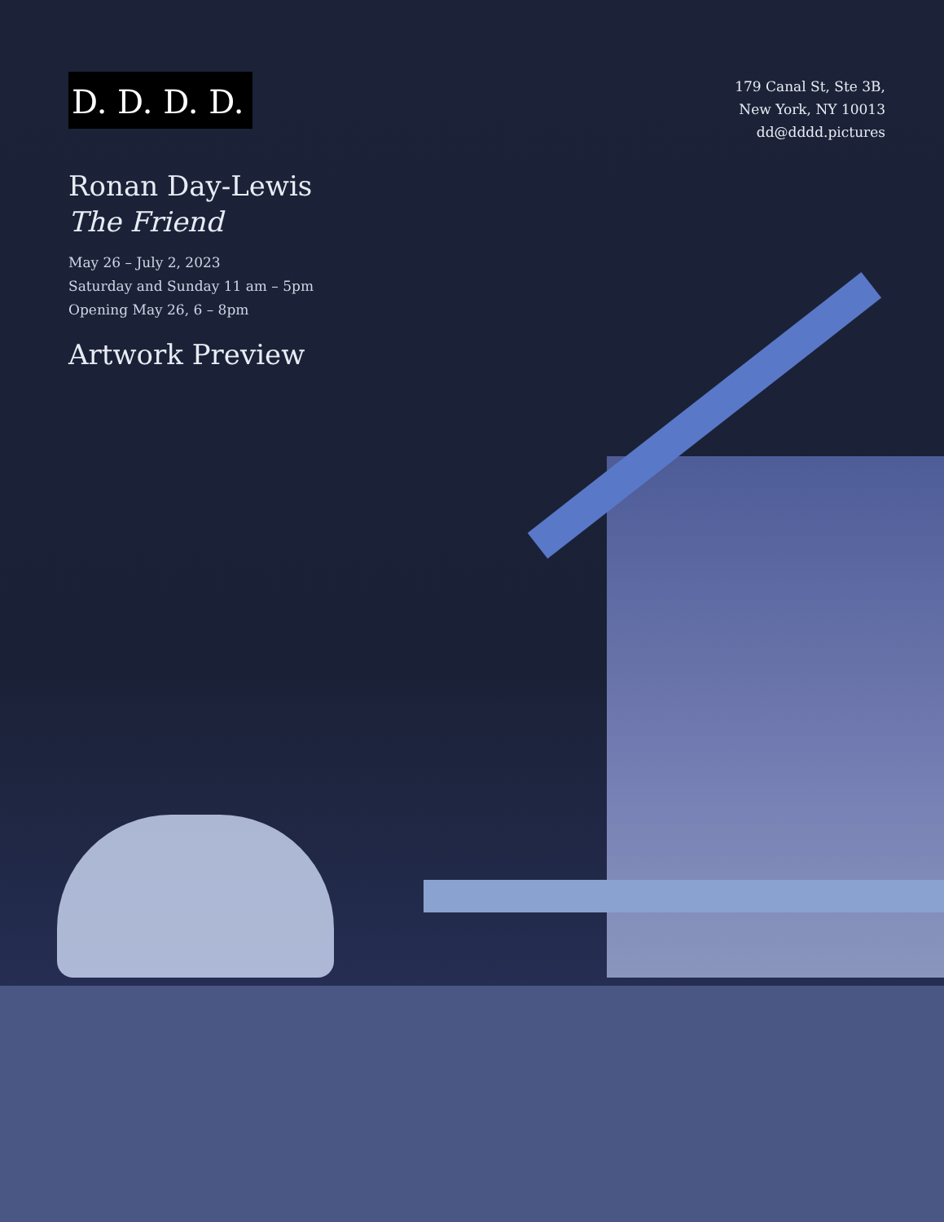D. D. D. D.
Ronan Day-Lewis
The Friend
May 26 – July 2, 2023
Saturday and Sunday 11 am – 5pm
Opening May 26, 6 – 8pm
Artwork Preview
179 Canal St, Ste 3B,
New York, NY 10013
dd@dddd.pictures